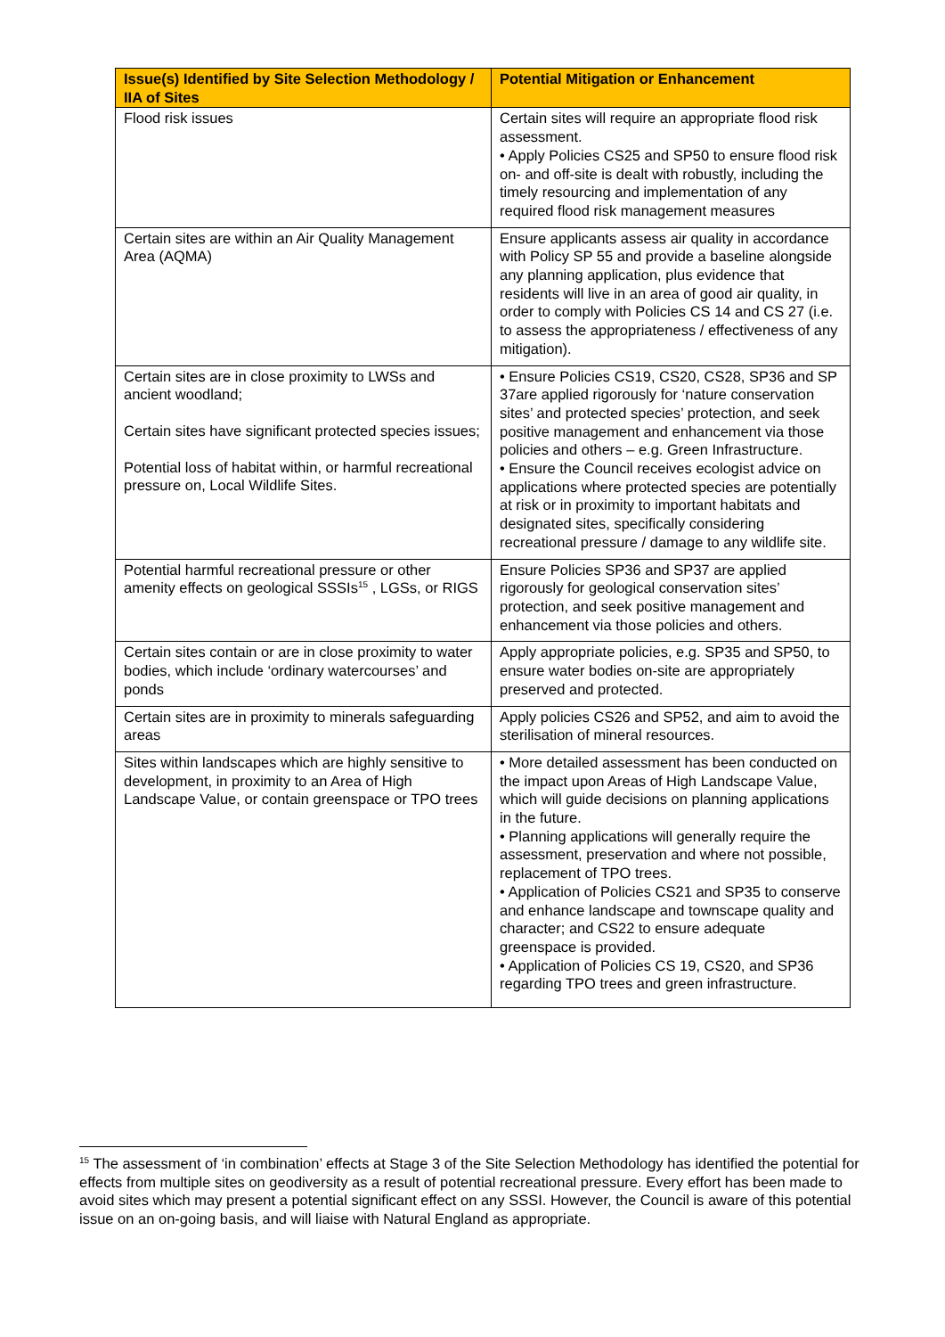| Issue(s) Identified by Site Selection Methodology / IIA of Sites | Potential Mitigation or Enhancement |
| --- | --- |
| Flood risk issues | Certain sites will require an appropriate flood risk assessment. • Apply Policies CS25 and SP50 to ensure flood risk on- and off-site is dealt with robustly, including the timely resourcing and implementation of any required flood risk management measures |
| Certain sites are within an Air Quality Management Area (AQMA) | Ensure applicants assess air quality in accordance with Policy SP 55 and provide a baseline alongside any planning application, plus evidence that residents will live in an area of good air quality, in order to comply with Policies CS 14 and CS 27 (i.e. to assess the appropriateness / effectiveness of any mitigation). |
| Certain sites are in close proximity to LWSs and ancient woodland; Certain sites have significant protected species issues; Potential loss of habitat within, or harmful recreational pressure on, Local Wildlife Sites. | • Ensure Policies CS19, CS20, CS28, SP36 and SP 37are applied rigorously for ‘nature conservation sites’ and protected species’ protection, and seek positive management and enhancement via those policies and others – e.g. Green Infrastructure. • Ensure the Council receives ecologist advice on applications where protected species are potentially at risk or in proximity to important habitats and designated sites, specifically considering recreational pressure / damage to any wildlife site. |
| Potential harmful recreational pressure or other amenity effects on geological SSSIs<sup>15</sup> , LGSs, or RIGS | Ensure Policies SP36 and SP37 are applied rigorously for geological conservation sites’ protection, and seek positive management and enhancement via those policies and others. |
| Certain sites contain or are in close proximity to water bodies, which include ‘ordinary watercourses’ and ponds | Apply appropriate policies, e.g. SP35 and SP50, to ensure water bodies on-site are appropriately preserved and protected. |
| Certain sites are in proximity to minerals safeguarding areas | Apply policies CS26 and SP52, and aim to avoid the sterilisation of mineral resources. |
| Sites within landscapes which are highly sensitive to development, in proximity to an Area of High Landscape Value, or contain greenspace or TPO trees | • More detailed assessment has been conducted on the impact upon Areas of High Landscape Value, which will guide decisions on planning applications in the future. • Planning applications will generally require the assessment, preservation and where not possible, replacement of TPO trees. • Application of Policies CS21 and SP35 to conserve and enhance landscape and townscape quality and character; and CS22 to ensure adequate greenspace is provided. • Application of Policies CS 19, CS20, and SP36 regarding TPO trees and green infrastructure. |
<sup>15</sup> The assessment of ‘in combination’ effects at Stage 3 of the Site Selection Methodology has identified the potential for effects from multiple sites on geodiversity as a result of potential recreational pressure. Every effort has been made to avoid sites which may present a potential significant effect on any SSSI. However, the Council is aware of this potential issue on an on-going basis, and will liaise with Natural England as appropriate.